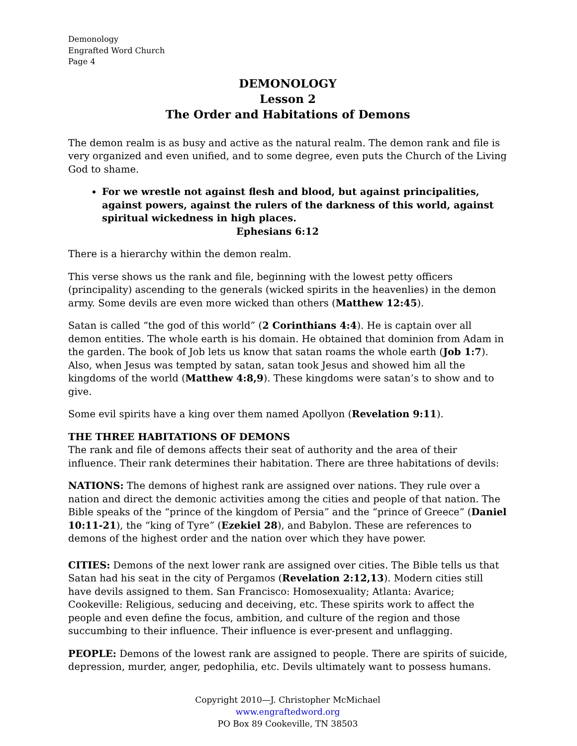Demonology
Engrafted Word Church
Page 4
DEMONOLOGY
Lesson 2
The Order and Habitations of Demons
The demon realm is as busy and active as the natural realm. The demon rank and file is very organized and even unified, and to some degree, even puts the Church of the Living God to shame.
For we wrestle not against flesh and blood, but against principalities, against powers, against the rulers of the darkness of this world, against spiritual wickedness in high places. Ephesians 6:12
There is a hierarchy within the demon realm.
This verse shows us the rank and file, beginning with the lowest petty officers (principality) ascending to the generals (wicked spirits in the heavenlies) in the demon army. Some devils are even more wicked than others (Matthew 12:45).
Satan is called “the god of this world” (2 Corinthians 4:4). He is captain over all demon entities. The whole earth is his domain. He obtained that dominion from Adam in the garden. The book of Job lets us know that satan roams the whole earth (Job 1:7). Also, when Jesus was tempted by satan, satan took Jesus and showed him all the kingdoms of the world (Matthew 4:8,9). These kingdoms were satan’s to show and to give.
Some evil spirits have a king over them named Apollyon (Revelation 9:11).
THE THREE HABITATIONS OF DEMONS
The rank and file of demons affects their seat of authority and the area of their influence. Their rank determines their habitation. There are three habitations of devils:
NATIONS: The demons of highest rank are assigned over nations. They rule over a nation and direct the demonic activities among the cities and people of that nation. The Bible speaks of the “prince of the kingdom of Persia” and the “prince of Greece” (Daniel 10:11-21), the “king of Tyre” (Ezekiel 28), and Babylon. These are references to demons of the highest order and the nation over which they have power.
CITIES: Demons of the next lower rank are assigned over cities. The Bible tells us that Satan had his seat in the city of Pergamos (Revelation 2:12,13). Modern cities still have devils assigned to them. San Francisco: Homosexuality; Atlanta: Avarice; Cookeville: Religious, seducing and deceiving, etc. These spirits work to affect the people and even define the focus, ambition, and culture of the region and those succumbing to their influence. Their influence is ever-present and unflagging.
PEOPLE: Demons of the lowest rank are assigned to people. There are spirits of suicide, depression, murder, anger, pedophilia, etc. Devils ultimately want to possess humans.
Copyright 2010—J. Christopher McMichael
www.engraftedword.org
PO Box 89 Cookeville, TN 38503